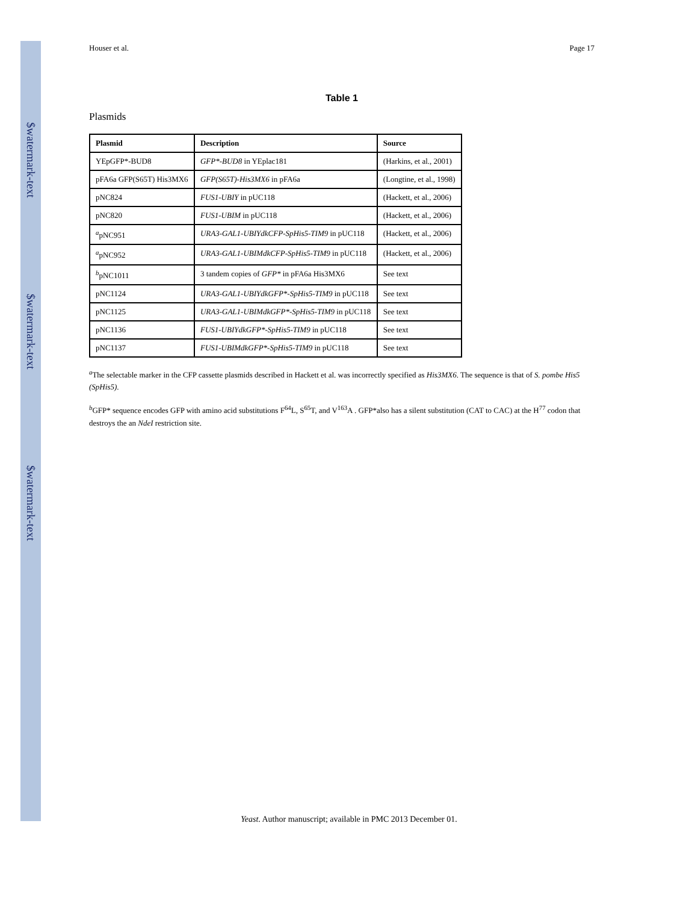$watermark-text
$watermark-text
$watermark-text
Houser et al. Page 17
Table 1
Plasmids
| Plasmid | Description | Source |
| --- | --- | --- |
| YEpGFP*-BUD8 | GFP*-BUD8 in YEplac181 | (Harkins, et al., 2001) |
| pFA6a GFP(S65T) His3MX6 | GFP(S65T)-His3MX6 in pFA6a | (Longtine, et al., 1998) |
| pNC824 | FUS1-UBIY in pUC118 | (Hackett, et al., 2006) |
| pNC820 | FUS1-UBIM in pUC118 | (Hackett, et al., 2006) |
| <sup>a</sup> pNC951 | URA3-GAL1-UBIYdkCFP-SpHis5-TIM9 in pUC118 | (Hackett, et al., 2006) |
| <sup>a</sup> pNC952 | URA3-GAL1-UBIMdkCFP-SpHis5-TIM9 in pUC118 | (Hackett, et al., 2006) |
| <sup>b</sup> pNC1011 | 3 tandem copies of GFP* in pFA6a His3MX6 | See text |
| pNC1124 | URA3-GAL1-UBIYdkGFP*-SpHis5-TIM9 in pUC118 | See text |
| pNC1125 | URA3-GAL1-UBIMdkGFP*-SpHis5-TIM9 in pUC118 | See text |
| pNC1136 | FUS1-UBIYdkGFP*-SpHis5-TIM9 in pUC118 | See text |
| pNC1137 | FUS1-UBIMdkGFP*-SpHis5-TIM9 in pUC118 | See text |
<sup>a</sup> The selectable marker in the CFP cassette plasmids described in Hackett et al. was incorrectly specified as His3MX6. The sequence is that of S. pombe His5 (SpHis5).
<sup>b</sup> GFP* sequence encodes GFP with amino acid substitutions F<sup>64</sup>L, S<sup>65</sup>T, and V<sup>163</sup>A . GFP*also has a silent substitution (CAT to CAC) at the H<sup>77</sup> codon that destroys the an NdeI restriction site.
Yeast. Author manuscript; available in PMC 2013 December 01.